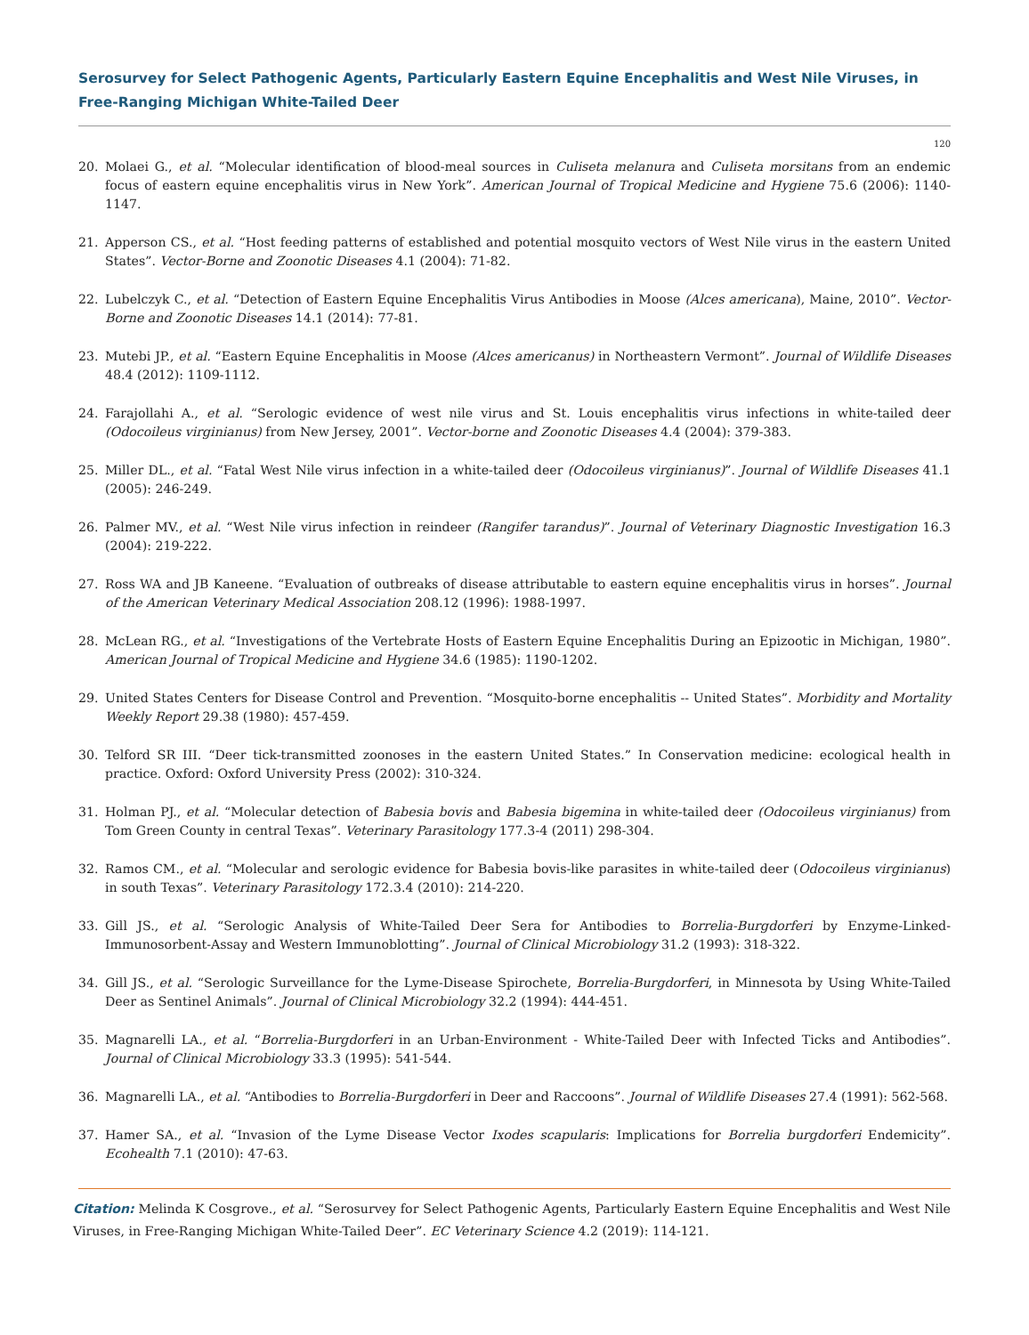Serosurvey for Select Pathogenic Agents, Particularly Eastern Equine Encephalitis and West Nile Viruses, in Free-Ranging Michigan White-Tailed Deer
120
20. Molaei G., et al. “Molecular identification of blood-meal sources in Culiseta melanura and Culiseta morsitans from an endemic focus of eastern equine encephalitis virus in New York”. American Journal of Tropical Medicine and Hygiene 75.6 (2006): 1140-1147.
21. Apperson CS., et al. “Host feeding patterns of established and potential mosquito vectors of West Nile virus in the eastern United States”. Vector-Borne and Zoonotic Diseases 4.1 (2004): 71-82.
22. Lubelczyk C., et al. “Detection of Eastern Equine Encephalitis Virus Antibodies in Moose (Alces americana), Maine, 2010”. Vector-Borne and Zoonotic Diseases 14.1 (2014): 77-81.
23. Mutebi JP., et al. “Eastern Equine Encephalitis in Moose (Alces americanus) in Northeastern Vermont”. Journal of Wildlife Diseases 48.4 (2012): 1109-1112.
24. Farajollahi A., et al. “Serologic evidence of west nile virus and St. Louis encephalitis virus infections in white-tailed deer (Odocoileus virginianus) from New Jersey, 2001”. Vector-borne and Zoonotic Diseases 4.4 (2004): 379-383.
25. Miller DL., et al. “Fatal West Nile virus infection in a white-tailed deer (Odocoileus virginianus)”. Journal of Wildlife Diseases 41.1 (2005): 246-249.
26. Palmer MV., et al. “West Nile virus infection in reindeer (Rangifer tarandus)”. Journal of Veterinary Diagnostic Investigation 16.3 (2004): 219-222.
27. Ross WA and JB Kaneene. “Evaluation of outbreaks of disease attributable to eastern equine encephalitis virus in horses”. Journal of the American Veterinary Medical Association 208.12 (1996): 1988-1997.
28. McLean RG., et al. “Investigations of the Vertebrate Hosts of Eastern Equine Encephalitis During an Epizootic in Michigan, 1980”. American Journal of Tropical Medicine and Hygiene 34.6 (1985): 1190-1202.
29. United States Centers for Disease Control and Prevention. “Mosquito-borne encephalitis -- United States”. Morbidity and Mortality Weekly Report 29.38 (1980): 457-459.
30. Telford SR III. “Deer tick-transmitted zoonoses in the eastern United States.” In Conservation medicine: ecological health in practice. Oxford: Oxford University Press (2002): 310-324.
31. Holman PJ., et al. “Molecular detection of Babesia bovis and Babesia bigemina in white-tailed deer (Odocoileus virginianus) from Tom Green County in central Texas”. Veterinary Parasitology 177.3-4 (2011) 298-304.
32. Ramos CM., et al. “Molecular and serologic evidence for Babesia bovis-like parasites in white-tailed deer (Odocoileus virginianus) in south Texas”. Veterinary Parasitology 172.3.4 (2010): 214-220.
33. Gill JS., et al. “Serologic Analysis of White-Tailed Deer Sera for Antibodies to Borrelia-Burgdorferi by Enzyme-Linked-Immunosorbent-Assay and Western Immunoblotting”. Journal of Clinical Microbiology 31.2 (1993): 318-322.
34. Gill JS., et al. “Serologic Surveillance for the Lyme-Disease Spirochete, Borrelia-Burgdorferi, in Minnesota by Using White-Tailed Deer as Sentinel Animals”. Journal of Clinical Microbiology 32.2 (1994): 444-451.
35. Magnarelli LA., et al. “Borrelia-Burgdorferi in an Urban-Environment - White-Tailed Deer with Infected Ticks and Antibodies”. Journal of Clinical Microbiology 33.3 (1995): 541-544.
36. Magnarelli LA., et al. “Antibodies to Borrelia-Burgdorferi in Deer and Raccoons”. Journal of Wildlife Diseases 27.4 (1991): 562-568.
37. Hamer SA., et al. “Invasion of the Lyme Disease Vector Ixodes scapularis: Implications for Borrelia burgdorferi Endemicity”. Ecohealth 7.1 (2010): 47-63.
Citation: Melinda K Cosgrove., et al. “Serosurvey for Select Pathogenic Agents, Particularly Eastern Equine Encephalitis and West Nile Viruses, in Free-Ranging Michigan White-Tailed Deer”. EC Veterinary Science 4.2 (2019): 114-121.